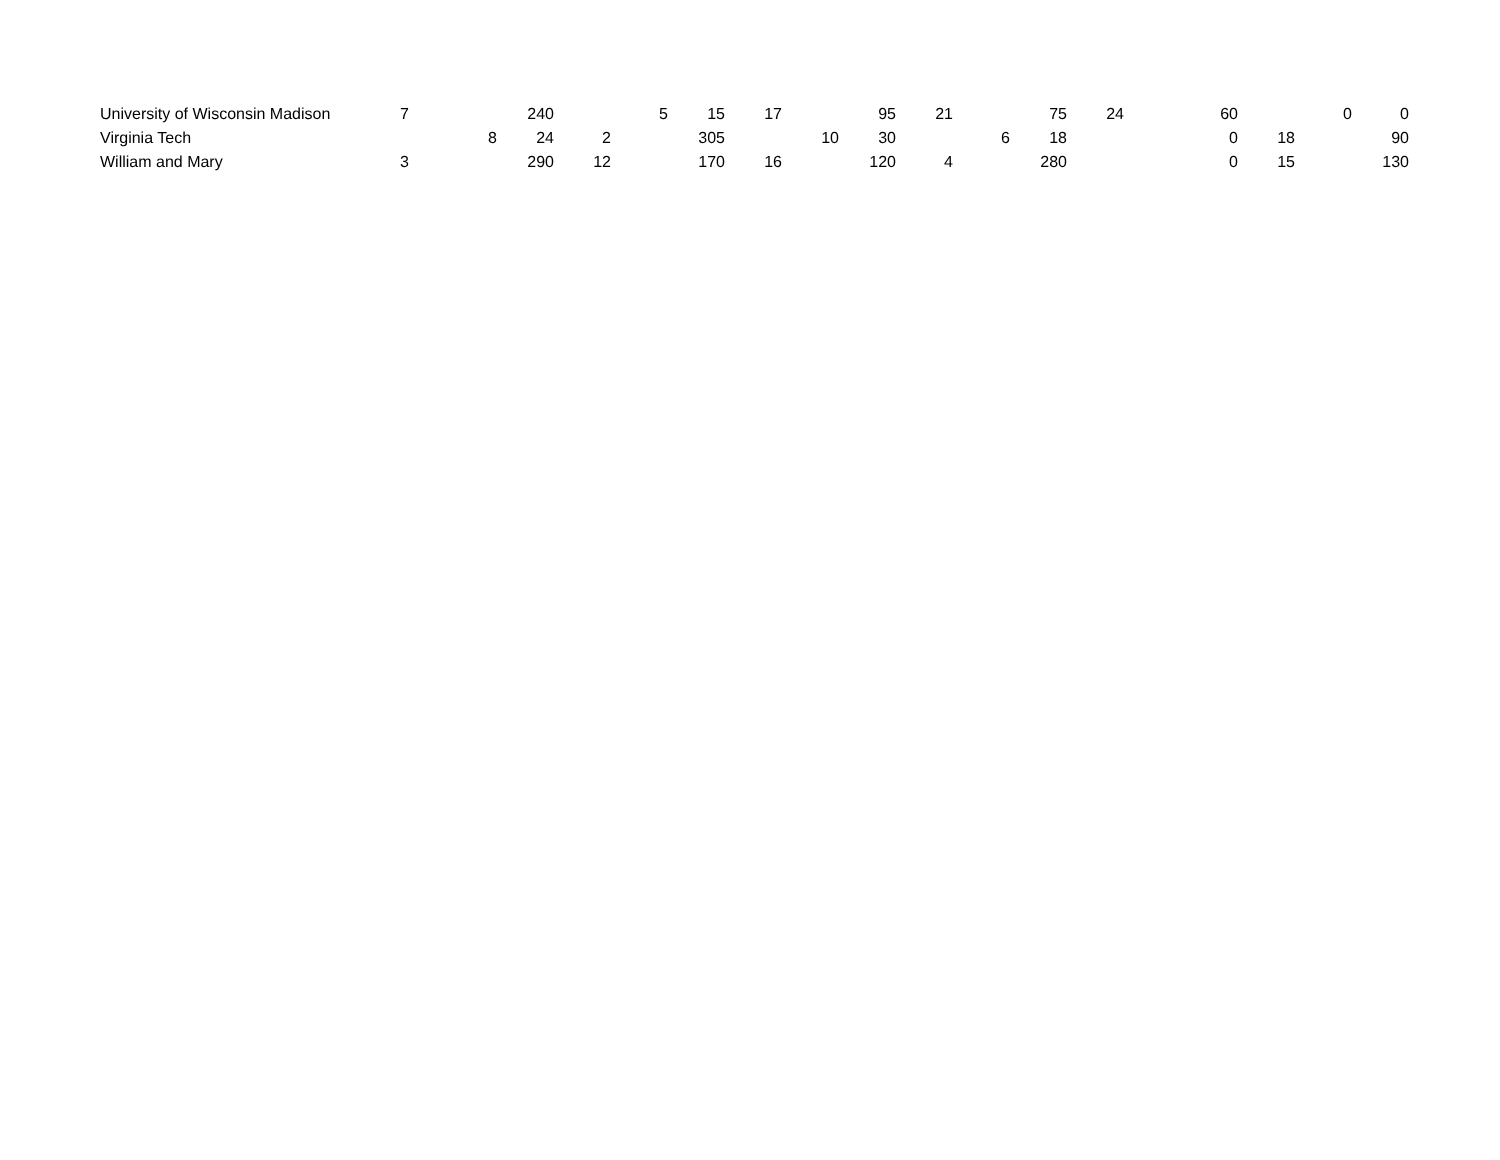| University of Wisconsin Madison | 7 | | 240 | | 5 | 15 | 17 | | 95 | 21 | | 75 | 24 | | 60 | | 0 | 0 |
| Virginia Tech | | 8 | 24 | 2 | | 305 | | 10 | 30 | | 6 | 18 | | | 0 | 18 | | 90 |
| William and Mary | 3 | | 290 | 12 | | 170 | 16 | | 120 | 4 | | 280 | | | 0 | 15 | | 130 |